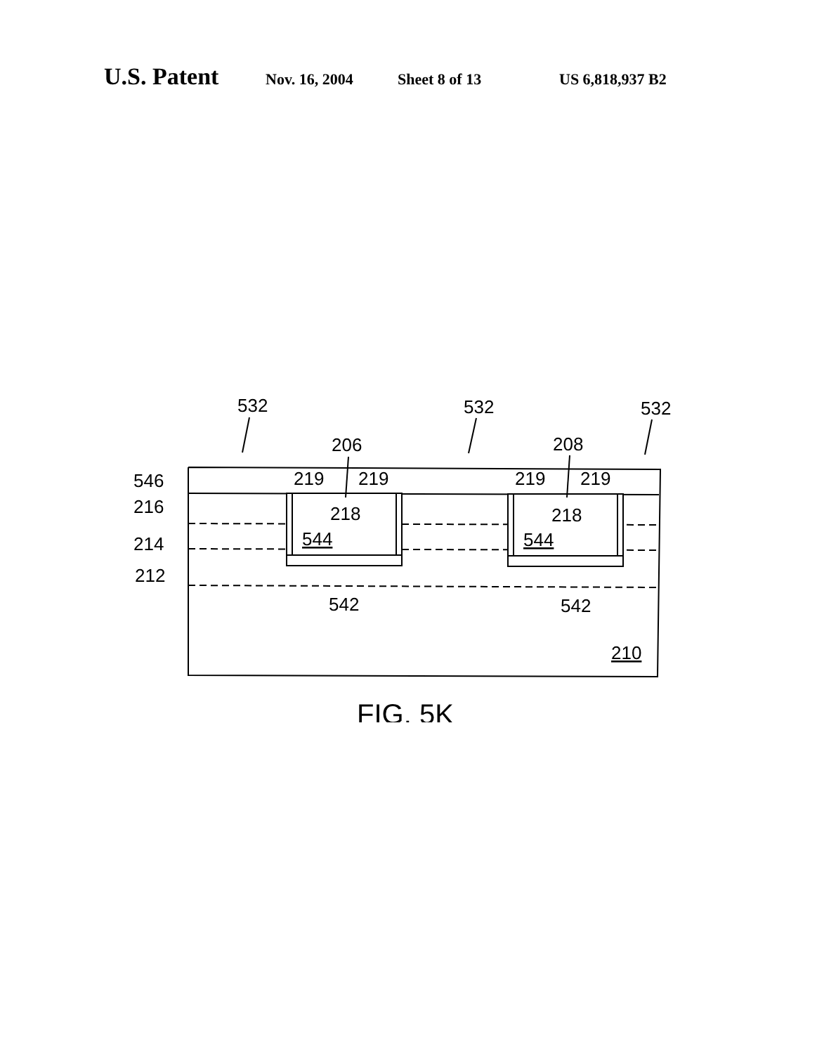U.S. Patent Nov. 16, 2004 Sheet 8 of 13 US 6,818,937 B2
532
532
532
206
208
219
219
219
219
546
216
214
212
218
218
544
544
542
542
210
FIG. 5K